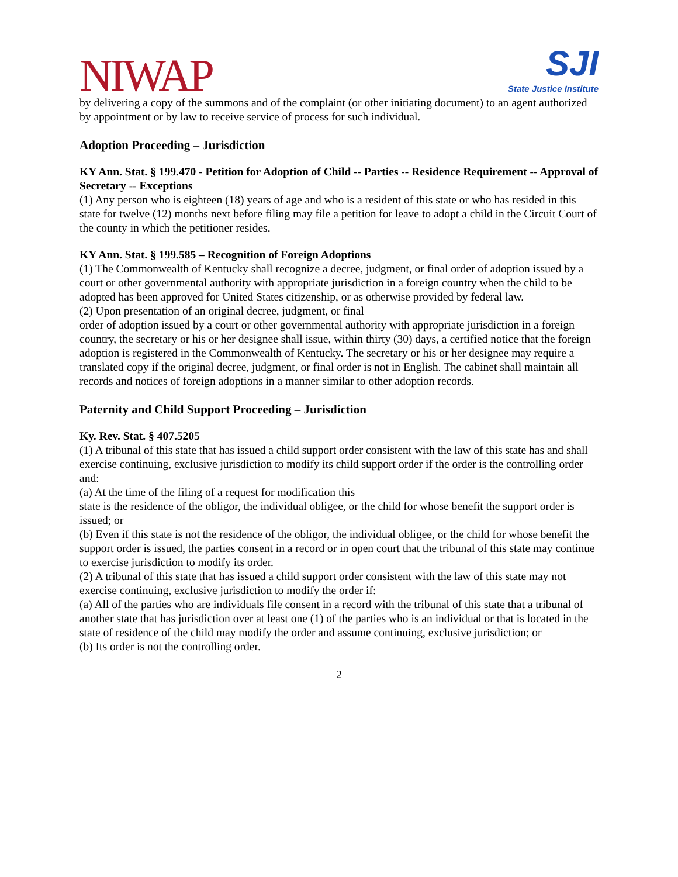NIWAP
SJI
State Justice Institute
by delivering a copy of the summons and of the complaint (or other initiating document) to an agent authorized by appointment or by law to receive service of process for such individual.
Adoption Proceeding – Jurisdiction
KY Ann. Stat. § 199.470 - Petition for Adoption of Child -- Parties -- Residence Requirement -- Approval of Secretary -- Exceptions
(1) Any person who is eighteen (18) years of age and who is a resident of this state or who has resided in this state for twelve (12) months next before filing may file a petition for leave to adopt a child in the Circuit Court of the county in which the petitioner resides.
KY Ann. Stat. § 199.585 – Recognition of Foreign Adoptions
(1) The Commonwealth of Kentucky shall recognize a decree, judgment, or final order of adoption issued by a court or other governmental authority with appropriate jurisdiction in a foreign country when the child to be adopted has been approved for United States citizenship, or as otherwise provided by federal law.
(2) Upon presentation of an original decree, judgment, or final
order of adoption issued by a court or other governmental authority with appropriate jurisdiction in a foreign country, the secretary or his or her designee shall issue, within thirty (30) days, a certified notice that the foreign adoption is registered in the Commonwealth of Kentucky. The secretary or his or her designee may require a translated copy if the original decree, judgment, or final order is not in English. The cabinet shall maintain all records and notices of foreign adoptions in a manner similar to other adoption records.
Paternity and Child Support Proceeding – Jurisdiction
Ky. Rev. Stat. § 407.5205
(1) A tribunal of this state that has issued a child support order consistent with the law of this state has and shall exercise continuing, exclusive jurisdiction to modify its child support order if the order is the controlling order and:
(a) At the time of the filing of a request for modification this
state is the residence of the obligor, the individual obligee, or the child for whose benefit the support order is issued; or
(b) Even if this state is not the residence of the obligor, the individual obligee, or the child for whose benefit the support order is issued, the parties consent in a record or in open court that the tribunal of this state may continue to exercise jurisdiction to modify its order.
(2) A tribunal of this state that has issued a child support order consistent with the law of this state may not exercise continuing, exclusive jurisdiction to modify the order if:
(a) All of the parties who are individuals file consent in a record with the tribunal of this state that a tribunal of another state that has jurisdiction over at least one (1) of the parties who is an individual or that is located in the state of residence of the child may modify the order and assume continuing, exclusive jurisdiction; or
(b) Its order is not the controlling order.
2